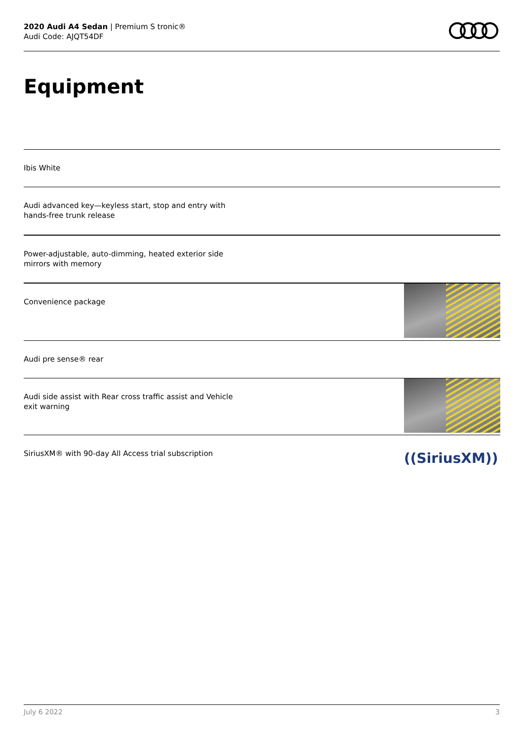2020 Audi A4 Sedan | Premium S tronic®
Audi Code: AJQT54DF
Equipment
Ibis White
Audi advanced key—keyless start, stop and entry with
hands-free trunk release
Power-adjustable, auto-dimming, heated exterior side
mirrors with memory
Convenience package
Audi pre sense® rear
Audi side assist with Rear cross traffic assist and Vehicle
exit warning
SiriusXM® with 90-day All Access trial subscription
((SiriusXM))
July 6 2022 3